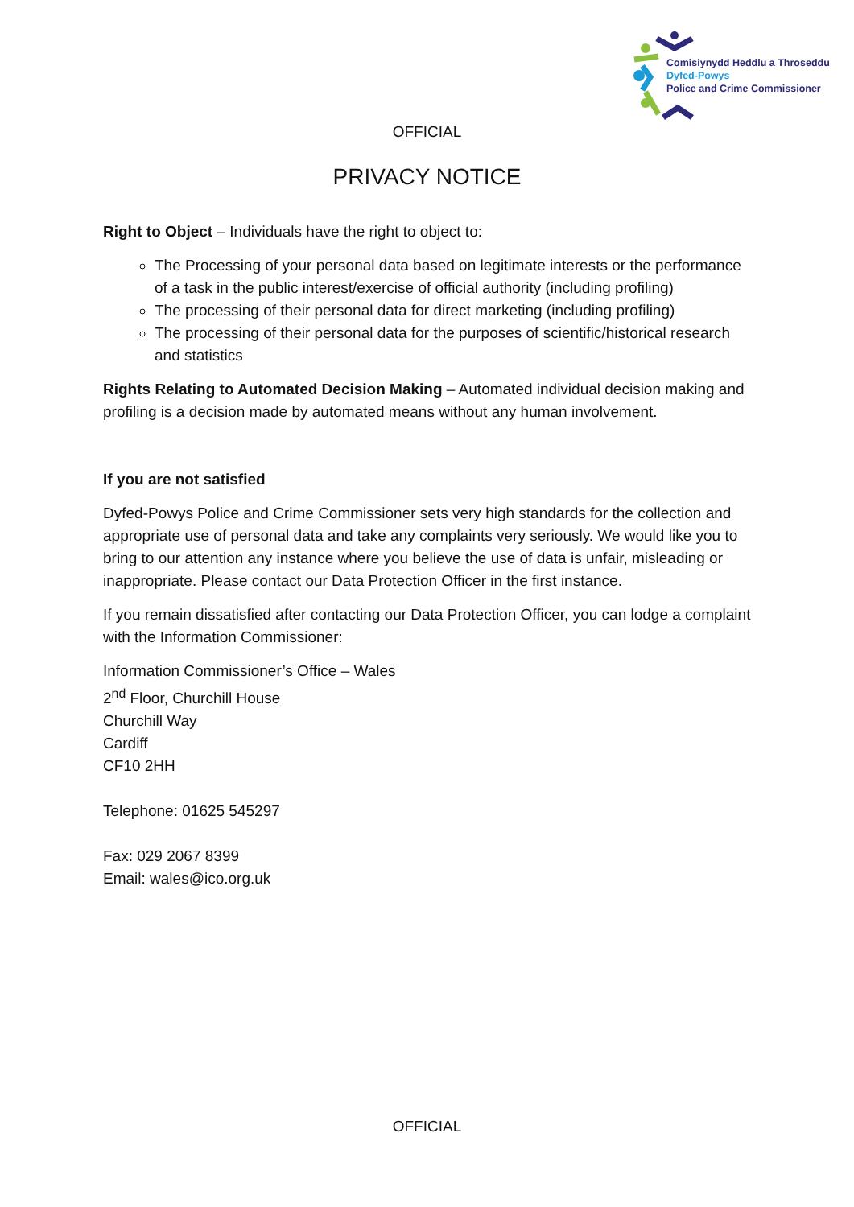Comisiynydd Heddlu a Throseddu
Dyfed-Powys
Police and Crime Commissioner
OFFICIAL
PRIVACY NOTICE
Right to Object – Individuals have the right to object to:
The Processing of your personal data based on legitimate interests or the performance of a task in the public interest/exercise of official authority (including profiling)
The processing of their personal data for direct marketing (including profiling)
The processing of their personal data for the purposes of scientific/historical research and statistics
Rights Relating to Automated Decision Making – Automated individual decision making and profiling is a decision made by automated means without any human involvement.
If you are not satisfied
Dyfed-Powys Police and Crime Commissioner sets very high standards for the collection and appropriate use of personal data and take any complaints very seriously. We would like you to bring to our attention any instance where you believe the use of data is unfair, misleading or inappropriate. Please contact our Data Protection Officer in the first instance.
If you remain dissatisfied after contacting our Data Protection Officer, you can lodge a complaint with the Information Commissioner:
Information Commissioner’s Office – Wales
2<sup>nd</sup> Floor, Churchill House
Churchill Way
Cardiff
CF10 2HH
Telephone: 01625 545297
Fax: 029 2067 8399
Email: wales@ico.org.uk
OFFICIAL